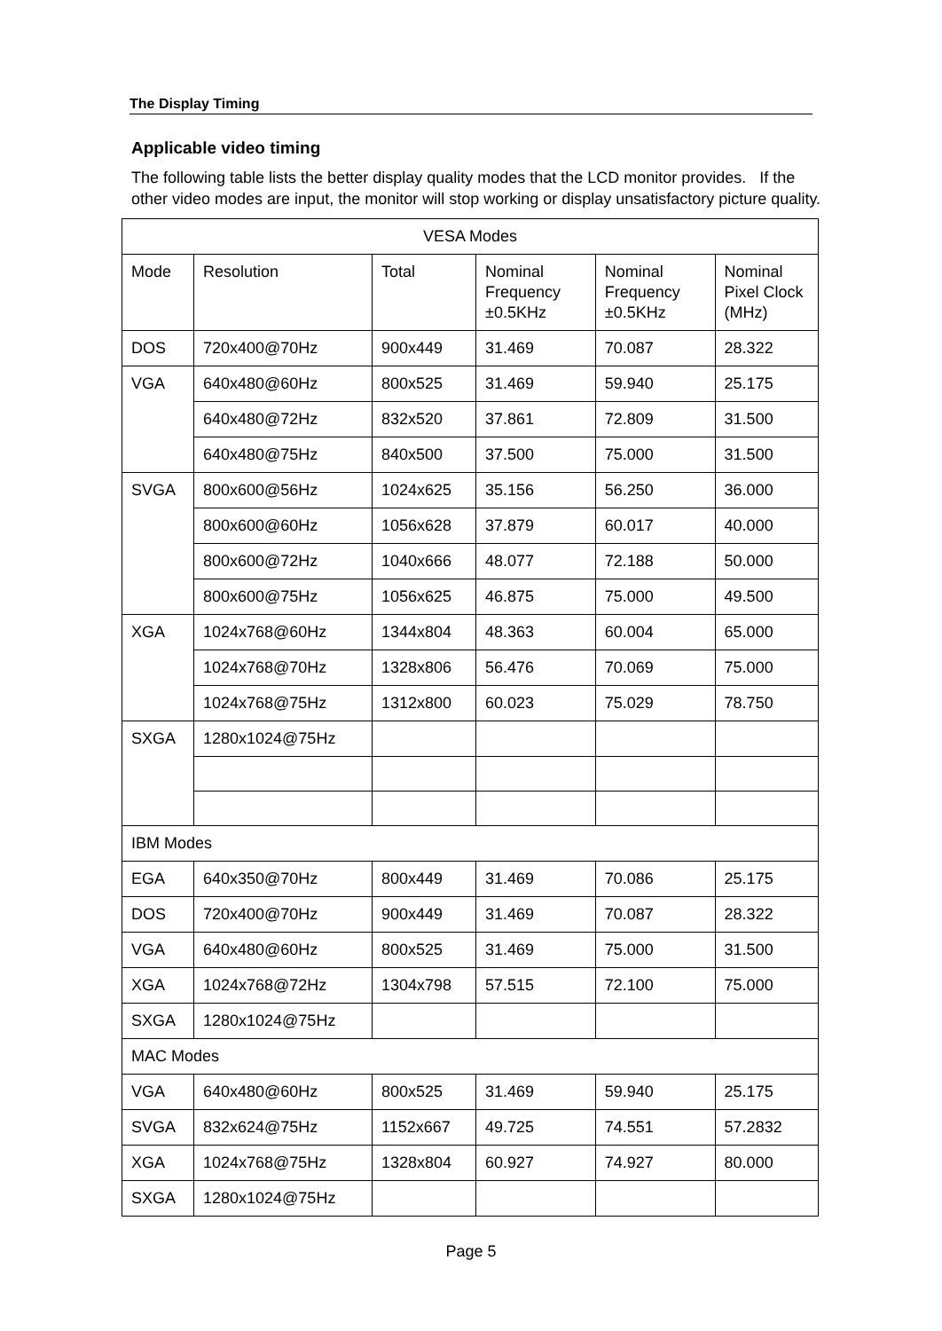The Display Timing
Applicable video timing
The following table lists the better display quality modes that the LCD monitor provides. If the other video modes are input, the monitor will stop working or display unsatisfactory picture quality.
| VESA Modes | | | | | |
| Mode | Resolution | Total | Nominal Frequency ±0.5KHz | Nominal Frequency ±0.5KHz | Nominal Pixel Clock (MHz) |
| DOS | 720x400@70Hz | 900x449 | 31.469 | 70.087 | 28.322 |
| VGA | 640x480@60Hz | 800x525 | 31.469 | 59.940 | 25.175 |
| | 640x480@72Hz | 832x520 | 37.861 | 72.809 | 31.500 |
| | 640x480@75Hz | 840x500 | 37.500 | 75.000 | 31.500 |
| SVGA | 800x600@56Hz | 1024x625 | 35.156 | 56.250 | 36.000 |
| | 800x600@60Hz | 1056x628 | 37.879 | 60.017 | 40.000 |
| | 800x600@72Hz | 1040x666 | 48.077 | 72.188 | 50.000 |
| | 800x600@75Hz | 1056x625 | 46.875 | 75.000 | 49.500 |
| XGA | 1024x768@60Hz | 1344x804 | 48.363 | 60.004 | 65.000 |
| | 1024x768@70Hz | 1328x806 | 56.476 | 70.069 | 75.000 |
| | 1024x768@75Hz | 1312x800 | 60.023 | 75.029 | 78.750 |
| SXGA | 1280x1024@75Hz | | | | |
| IBM Modes | | | | | |
| EGA | 640x350@70Hz | 800x449 | 31.469 | 70.086 | 25.175 |
| DOS | 720x400@70Hz | 900x449 | 31.469 | 70.087 | 28.322 |
| VGA | 640x480@60Hz | 800x525 | 31.469 | 75.000 | 31.500 |
| XGA | 1024x768@72Hz | 1304x798 | 57.515 | 72.100 | 75.000 |
| SXGA | 1280x1024@75Hz | | | | |
| MAC Modes | | | | | |
| VGA | 640x480@60Hz | 800x525 | 31.469 | 59.940 | 25.175 |
| SVGA | 832x624@75Hz | 1152x667 | 49.725 | 74.551 | 57.2832 |
| XGA | 1024x768@75Hz | 1328x804 | 60.927 | 74.927 | 80.000 |
| SXGA | 1280x1024@75Hz | | | | |
Page 5